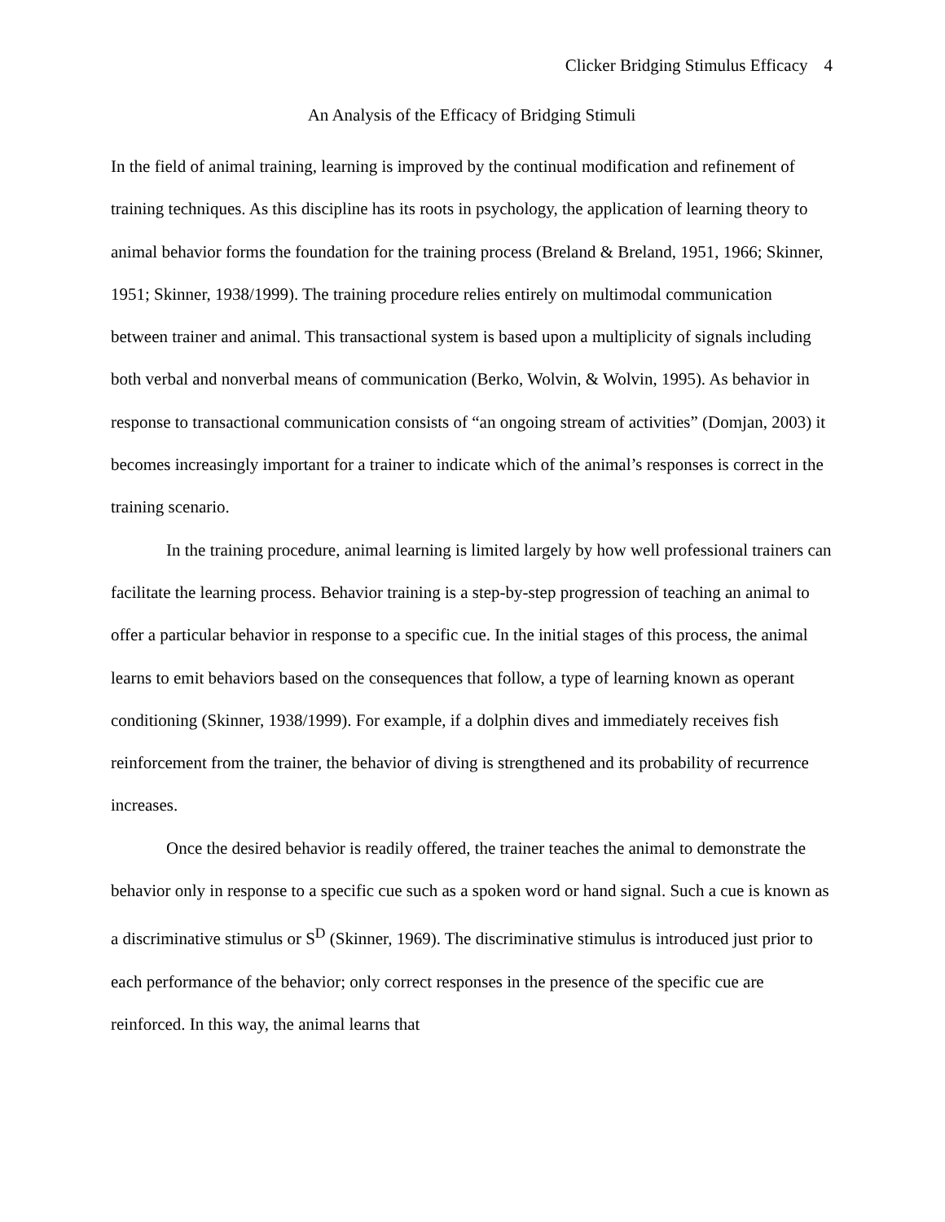Clicker Bridging Stimulus Efficacy 4
An Analysis of the Efficacy of Bridging Stimuli
In the field of animal training, learning is improved by the continual modification and refinement of training techniques. As this discipline has its roots in psychology, the application of learning theory to animal behavior forms the foundation for the training process (Breland & Breland, 1951, 1966; Skinner, 1951; Skinner, 1938/1999). The training procedure relies entirely on multimodal communication between trainer and animal. This transactional system is based upon a multiplicity of signals including both verbal and nonverbal means of communication (Berko, Wolvin, & Wolvin, 1995). As behavior in response to transactional communication consists of “an ongoing stream of activities” (Domjan, 2003) it becomes increasingly important for a trainer to indicate which of the animal’s responses is correct in the training scenario.
In the training procedure, animal learning is limited largely by how well professional trainers can facilitate the learning process. Behavior training is a step-by-step progression of teaching an animal to offer a particular behavior in response to a specific cue. In the initial stages of this process, the animal learns to emit behaviors based on the consequences that follow, a type of learning known as operant conditioning (Skinner, 1938/1999). For example, if a dolphin dives and immediately receives fish reinforcement from the trainer, the behavior of diving is strengthened and its probability of recurrence increases.
Once the desired behavior is readily offered, the trainer teaches the animal to demonstrate the behavior only in response to a specific cue such as a spoken word or hand signal. Such a cue is known as a discriminative stimulus or S<sup>D</sup> (Skinner, 1969). The discriminative stimulus is introduced just prior to each performance of the behavior; only correct responses in the presence of the specific cue are reinforced. In this way, the animal learns that